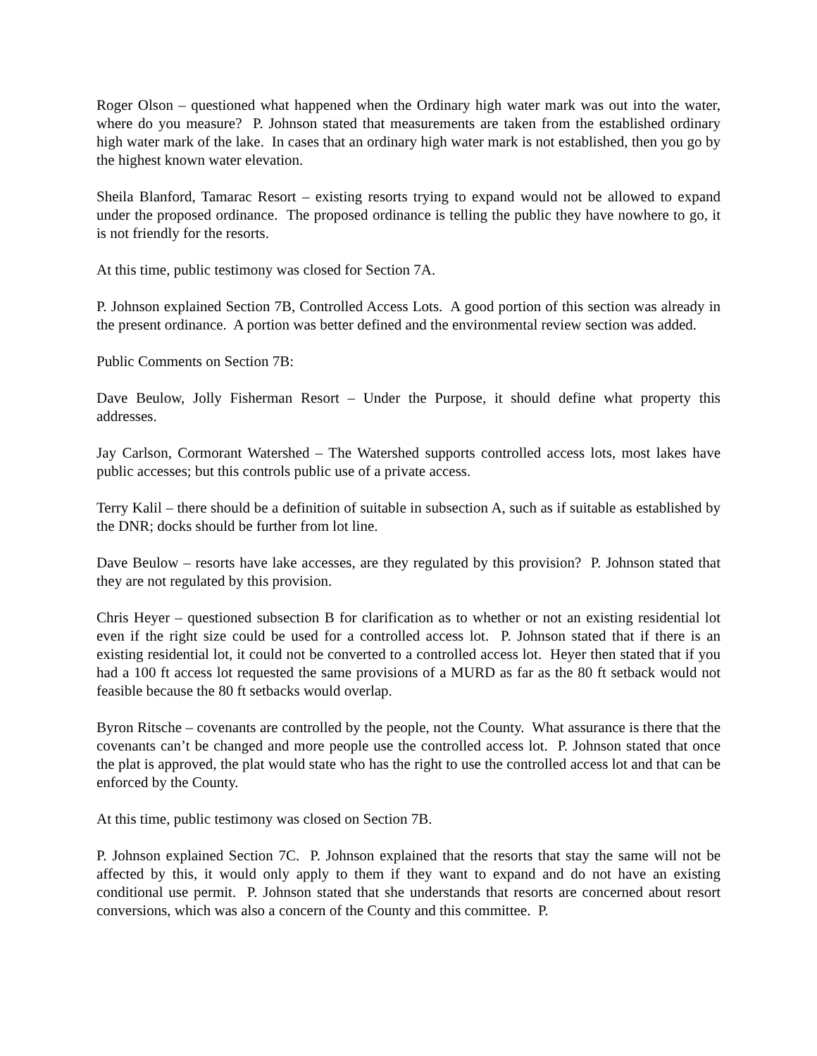Roger Olson – questioned what happened when the Ordinary high water mark was out into the water, where do you measure? P. Johnson stated that measurements are taken from the established ordinary high water mark of the lake. In cases that an ordinary high water mark is not established, then you go by the highest known water elevation.
Sheila Blanford, Tamarac Resort – existing resorts trying to expand would not be allowed to expand under the proposed ordinance. The proposed ordinance is telling the public they have nowhere to go, it is not friendly for the resorts.
At this time, public testimony was closed for Section 7A.
P. Johnson explained Section 7B, Controlled Access Lots. A good portion of this section was already in the present ordinance. A portion was better defined and the environmental review section was added.
Public Comments on Section 7B:
Dave Beulow, Jolly Fisherman Resort – Under the Purpose, it should define what property this addresses.
Jay Carlson, Cormorant Watershed – The Watershed supports controlled access lots, most lakes have public accesses; but this controls public use of a private access.
Terry Kalil – there should be a definition of suitable in subsection A, such as if suitable as established by the DNR; docks should be further from lot line.
Dave Beulow – resorts have lake accesses, are they regulated by this provision? P. Johnson stated that they are not regulated by this provision.
Chris Heyer – questioned subsection B for clarification as to whether or not an existing residential lot even if the right size could be used for a controlled access lot. P. Johnson stated that if there is an existing residential lot, it could not be converted to a controlled access lot. Heyer then stated that if you had a 100 ft access lot requested the same provisions of a MURD as far as the 80 ft setback would not feasible because the 80 ft setbacks would overlap.
Byron Ritsche – covenants are controlled by the people, not the County. What assurance is there that the covenants can’t be changed and more people use the controlled access lot. P. Johnson stated that once the plat is approved, the plat would state who has the right to use the controlled access lot and that can be enforced by the County.
At this time, public testimony was closed on Section 7B.
P. Johnson explained Section 7C. P. Johnson explained that the resorts that stay the same will not be affected by this, it would only apply to them if they want to expand and do not have an existing conditional use permit. P. Johnson stated that she understands that resorts are concerned about resort conversions, which was also a concern of the County and this committee. P.